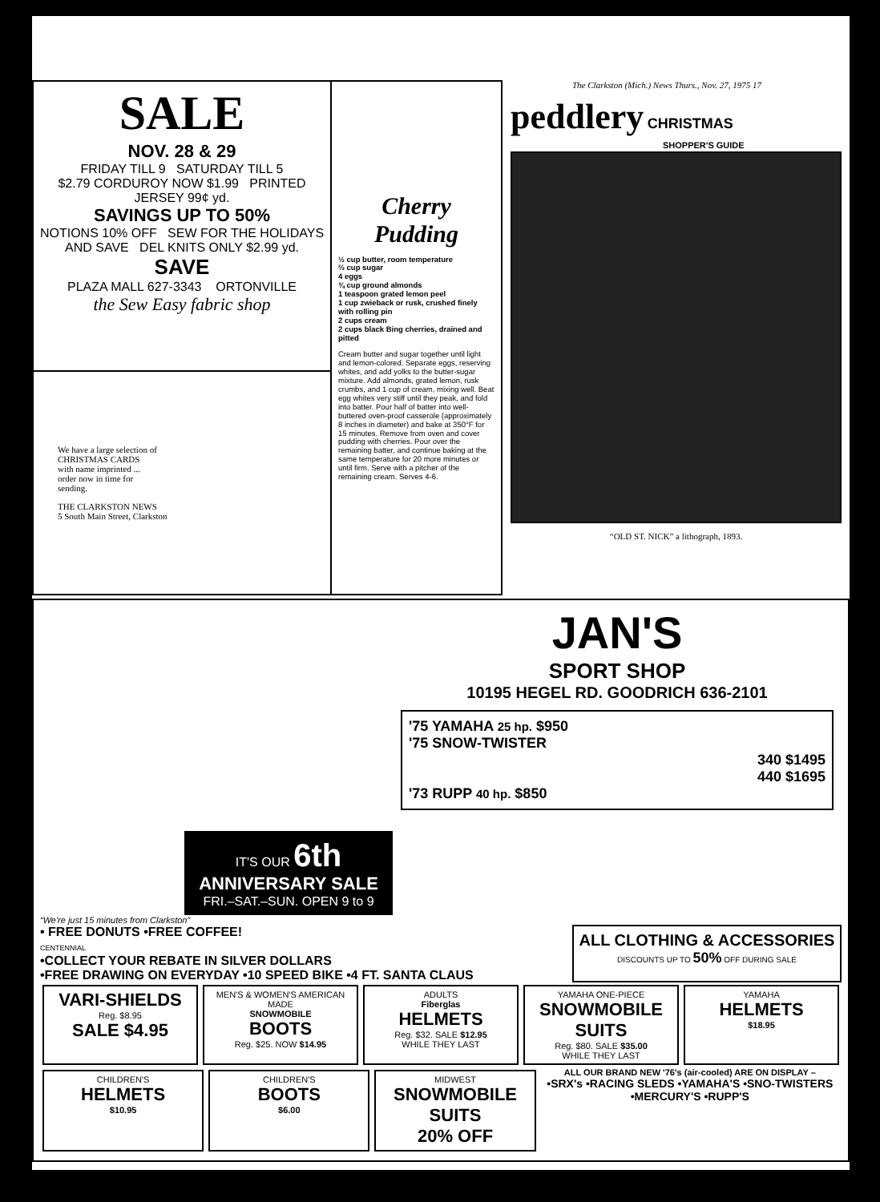The Clarkston (Mich.) News Thurs., Nov. 27, 1975 17
SALE
NOV. 28 & 29
FRIDAY TILL 9 SATURDAY TILL 5
$2.79 CORDUROY NOW $1.99 PRINTED JERSEY 99¢ yd.
SAVINGS UP TO 50%
NOTIONS 10% OFF SEW FOR THE HOLIDAYS AND SAVE DEL KNITS ONLY $2.99 yd.
SAVE
PLAZA MALL 627-3343 ORTONVILLE
the Sew Easy fabric shop
We have a large selection of
CHRISTMAS CARDS
with name imprinted ...
order now in time for
sending.
THE CLARKSTON NEWS
5 South Main Street, Clarkston
Cherry Pudding
½ cup butter, room temperature
⅔ cup sugar
4 eggs
¾ cup ground almonds
1 teaspoon grated lemon peel
1 cup zwieback or rusk, crushed finely with rolling pin
2 cups cream
2 cups black Bing cherries, drained and pitted
Cream butter and sugar together until light and lemon-colored. Separate eggs, reserving whites, and add yolks to the butter-sugar mixture. Add almonds, grated lemon, rusk crumbs, and 1 cup of cream, mixing well. Beat egg whites very stiff until they peak, and fold into batter. Pour half of batter into well-buttered oven-proof casserole (approximately 8 inches in diameter) and bake at 350°F for 15 minutes. Remove from oven and cover pudding with cherries. Pour over the remaining batter, and continue baking at the same temperature for 20 more minutes or until firm. Serve with a pitcher of the remaining cream. Serves 4-6.
peddlery CHRISTMAS
SHOPPER'S GUIDE
“OLD ST. NICK” a lithograph, 1893.
IT'S OUR 6th
ANNIVERSARY SALE
FRI.–SAT.–SUN. OPEN 9 to 9
“We're just 15 minutes from Clarkston”
JAN'S
SPORT SHOP
10195 HEGEL RD. GOODRICH 636-2101
'75 YAMAHA 25 hp. $950
'75 SNOW-TWISTER
340 $1495
440 $1695
'73 RUPP 40 hp. $850
• FREE DONUTS •FREE COFFEE!
CENTENNIAL
•COLLECT YOUR REBATE IN SILVER DOLLARS
•FREE DRAWING ON EVERYDAY •10 SPEED BIKE •4 FT. SANTA CLAUS
ALL CLOTHING & ACCESSORIES
DISCOUNTS UP TO 50% OFF DURING SALE
VARI-SHIELDS
Reg. $8.95
SALE $4.95
MEN'S & WOMEN'S AMERICAN MADE
SNOWMOBILE
BOOTS
Reg. $25. NOW $14.95
ADULTS
Fiberglas
HELMETS
Reg. $32. SALE $12.95
WHILE THEY LAST
YAMAHA ONE-PIECE
SNOWMOBILE SUITS
Reg. $80. SALE $35.00
WHILE THEY LAST
YAMAHA
HELMETS
$18.95
CHILDREN'S
HELMETS
$10.95
CHILDREN'S
BOOTS
$6.00
MIDWEST
SNOWMOBILE SUITS
20% OFF
ALL OUR BRAND NEW '76's (air-cooled) ARE ON DISPLAY –
•SRX's •RACING SLEDS •YAMAHA'S •SNO-TWISTERS •MERCURY'S •RUPP'S